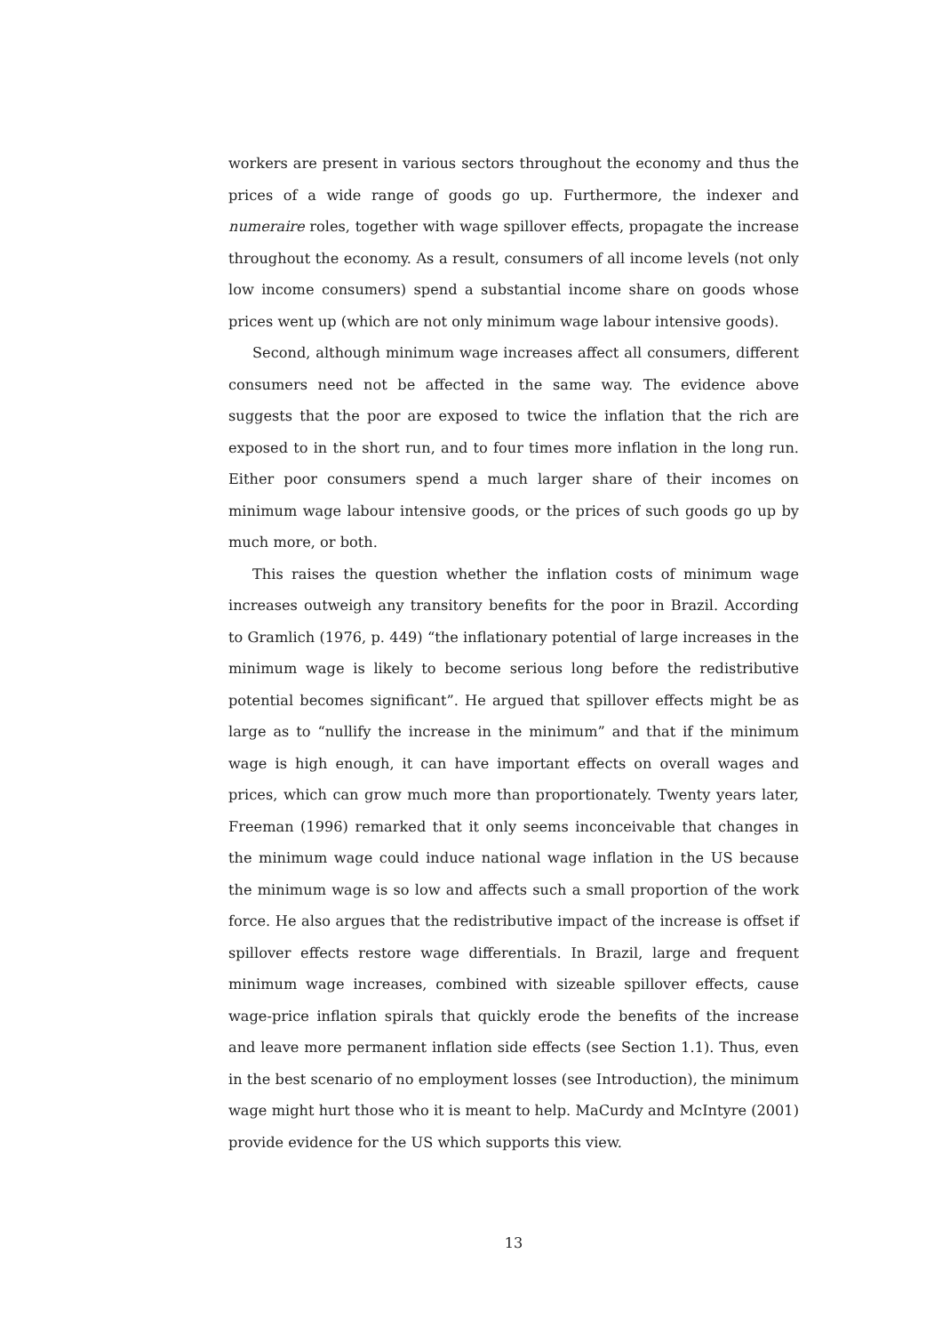workers are present in various sectors throughout the economy and thus the prices of a wide range of goods go up. Furthermore, the indexer and numeraire roles, together with wage spillover effects, propagate the increase throughout the economy. As a result, consumers of all income levels (not only low income consumers) spend a substantial income share on goods whose prices went up (which are not only minimum wage labour intensive goods).
Second, although minimum wage increases affect all consumers, different consumers need not be affected in the same way. The evidence above suggests that the poor are exposed to twice the inflation that the rich are exposed to in the short run, and to four times more inflation in the long run. Either poor consumers spend a much larger share of their incomes on minimum wage labour intensive goods, or the prices of such goods go up by much more, or both.
This raises the question whether the inflation costs of minimum wage increases outweigh any transitory benefits for the poor in Brazil. According to Gramlich (1976, p. 449) “the inflationary potential of large increases in the minimum wage is likely to become serious long before the redistributive potential becomes significant”. He argued that spillover effects might be as large as to “nullify the increase in the minimum” and that if the minimum wage is high enough, it can have important effects on overall wages and prices, which can grow much more than proportionately. Twenty years later, Freeman (1996) remarked that it only seems inconceivable that changes in the minimum wage could induce national wage inflation in the US because the minimum wage is so low and affects such a small proportion of the work force. He also argues that the redistributive impact of the increase is offset if spillover effects restore wage differentials. In Brazil, large and frequent minimum wage increases, combined with sizeable spillover effects, cause wage-price inflation spirals that quickly erode the benefits of the increase and leave more permanent inflation side effects (see Section 1.1). Thus, even in the best scenario of no employment losses (see Introduction), the minimum wage might hurt those who it is meant to help. MaCurdy and McIntyre (2001) provide evidence for the US which supports this view.
13